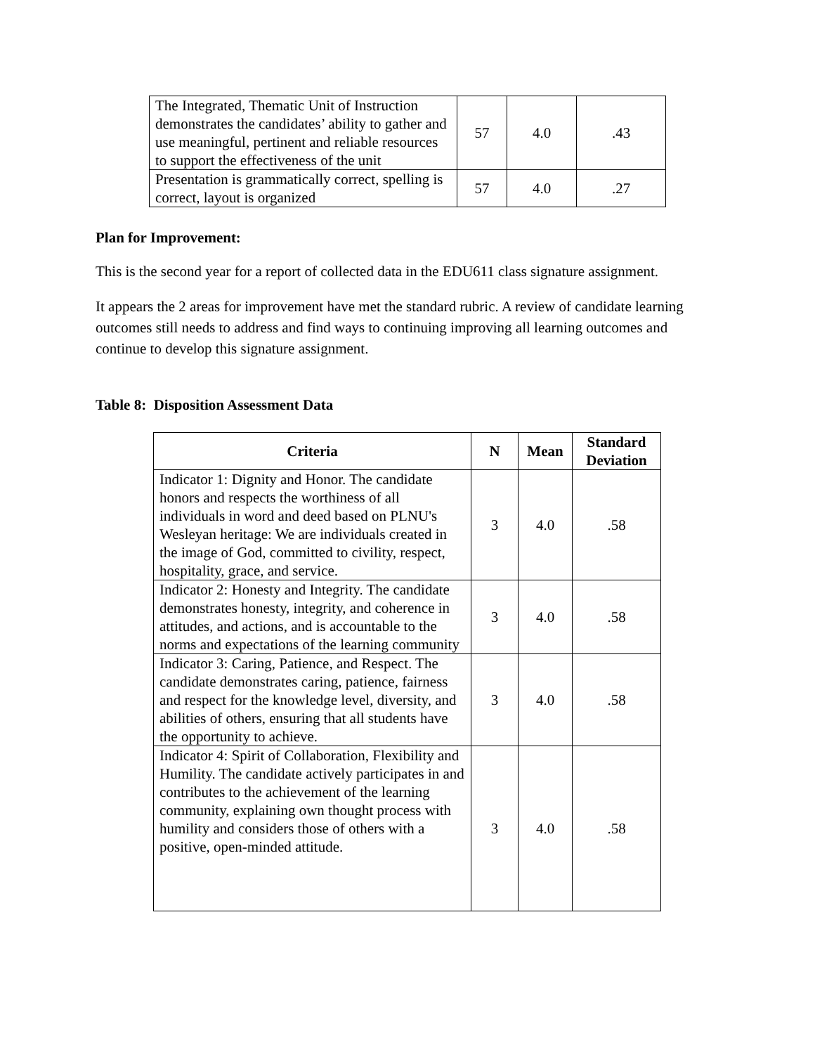| The Integrated, Thematic Unit of Instruction demonstrates the candidates’ ability to gather and use meaningful, pertinent and reliable resources to support the effectiveness of the unit | 57 | 4.0 | .43 |
| Presentation is grammatically correct, spelling is correct, layout is organized | 57 | 4.0 | .27 |
Plan for Improvement:
This is the second year for a report of collected data in the EDU611 class signature assignment.
It appears the 2 areas for improvement have met the standard rubric. A review of candidate learning outcomes still needs to address and find ways to continuing improving all learning outcomes and continue to develop this signature assignment.
Table 8: Disposition Assessment Data
| Criteria | N | Mean | Standard Deviation |
| --- | --- | --- | --- |
| Indicator 1: Dignity and Honor. The candidate honors and respects the worthiness of all individuals in word and deed based on PLNU's Wesleyan heritage: We are individuals created in the image of God, committed to civility, respect, hospitality, grace, and service. | 3 | 4.0 | .58 |
| Indicator 2: Honesty and Integrity. The candidate demonstrates honesty, integrity, and coherence in attitudes, and actions, and is accountable to the norms and expectations of the learning community | 3 | 4.0 | .58 |
| Indicator 3: Caring, Patience, and Respect. The candidate demonstrates caring, patience, fairness and respect for the knowledge level, diversity, and abilities of others, ensuring that all students have the opportunity to achieve. | 3 | 4.0 | .58 |
| Indicator 4: Spirit of Collaboration, Flexibility and Humility. The candidate actively participates in and contributes to the achievement of the learning community, explaining own thought process with humility and considers those of others with a positive, open-minded attitude. | 3 | 4.0 | .58 |